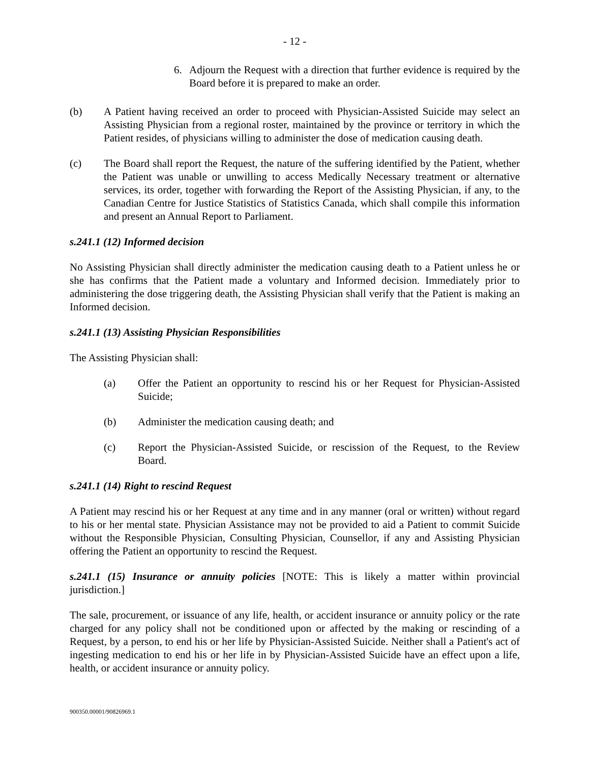- 12 -
6. Adjourn the Request with a direction that further evidence is required by the Board before it is prepared to make an order.
(b) A Patient having received an order to proceed with Physician-Assisted Suicide may select an Assisting Physician from a regional roster, maintained by the province or territory in which the Patient resides, of physicians willing to administer the dose of medication causing death.
(c) The Board shall report the Request, the nature of the suffering identified by the Patient, whether the Patient was unable or unwilling to access Medically Necessary treatment or alternative services, its order, together with forwarding the Report of the Assisting Physician, if any, to the Canadian Centre for Justice Statistics of Statistics Canada, which shall compile this information and present an Annual Report to Parliament.
s.241.1 (12) Informed decision
No Assisting Physician shall directly administer the medication causing death to a Patient unless he or she has confirms that the Patient made a voluntary and Informed decision. Immediately prior to administering the dose triggering death, the Assisting Physician shall verify that the Patient is making an Informed decision.
s.241.1 (13) Assisting Physician Responsibilities
The Assisting Physician shall:
(a) Offer the Patient an opportunity to rescind his or her Request for Physician-Assisted Suicide;
(b) Administer the medication causing death; and
(c) Report the Physician-Assisted Suicide, or rescission of the Request, to the Review Board.
s.241.1 (14) Right to rescind Request
A Patient may rescind his or her Request at any time and in any manner (oral or written) without regard to his or her mental state. Physician Assistance may not be provided to aid a Patient to commit Suicide without the Responsible Physician, Consulting Physician, Counsellor, if any and Assisting Physician offering the Patient an opportunity to rescind the Request.
s.241.1 (15) Insurance or annuity policies [NOTE: This is likely a matter within provincial jurisdiction.]
The sale, procurement, or issuance of any life, health, or accident insurance or annuity policy or the rate charged for any policy shall not be conditioned upon or affected by the making or rescinding of a Request, by a person, to end his or her life by Physician-Assisted Suicide. Neither shall a Patient's act of ingesting medication to end his or her life in by Physician-Assisted Suicide have an effect upon a life, health, or accident insurance or annuity policy.
900350.00001/90826969.1